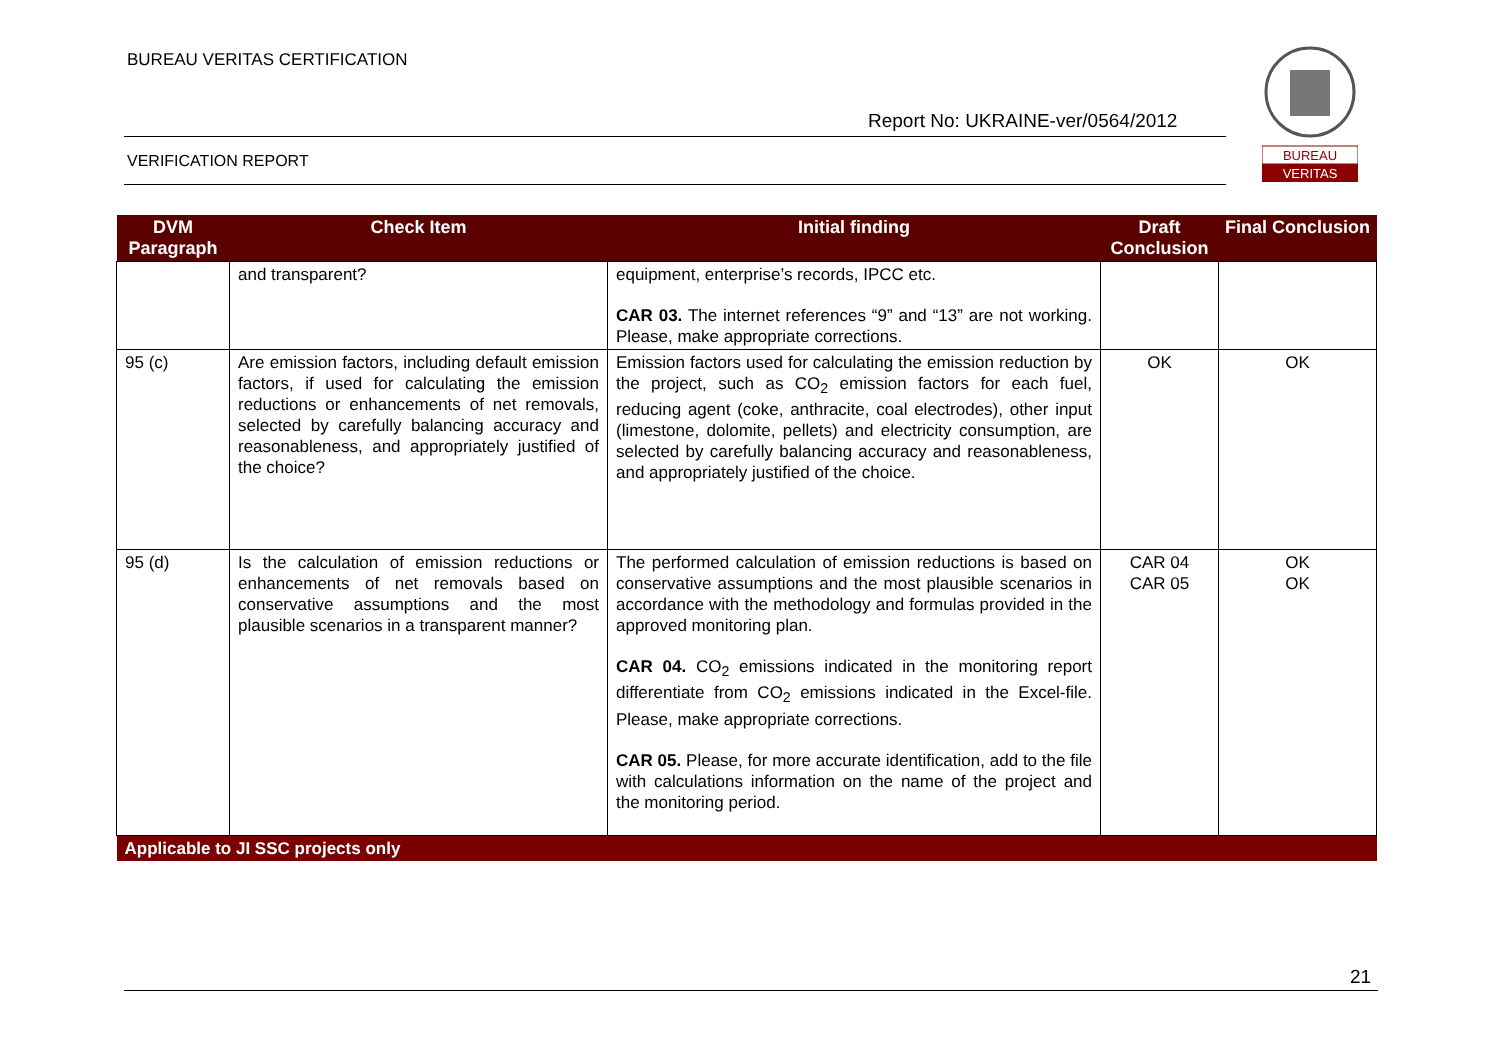BUREAU VERITAS CERTIFICATION
Report No: UKRAINE-ver/0564/2012
VERIFICATION REPORT
BUREAU
VERITAS
| DVM Paragraph | Check Item | Initial finding | Draft Conclusion | Final Conclusion |
| --- | --- | --- | --- | --- |
| | and transparent? | equipment, enterprise’s records, IPCC etc. CAR 03. The internet references “9” and “13” are not working. Please, make appropriate corrections. | | |
| 95 (c) | Are emission factors, including default emission factors, if used for calculating the emission reductions or enhancements of net removals, selected by carefully balancing accuracy and reasonableness, and appropriately justified of the choice? | Emission factors used for calculating the emission reduction by the project, such as CO<sub>2</sub> emission factors for each fuel, reducing agent (coke, anthracite, coal electrodes), other input (limestone, dolomite, pellets) and electricity consumption, are selected by carefully balancing accuracy and reasonableness, and appropriately justified of the choice. | OK | OK |
| 95 (d) | Is the calculation of emission reductions or enhancements of net removals based on conservative assumptions and the most plausible scenarios in a transparent manner? | The performed calculation of emission reductions is based on conservative assumptions and the most plausible scenarios in accordance with the methodology and formulas provided in the approved monitoring plan. CAR 04. CO<sub>2</sub> emissions indicated in the monitoring report differentiate from CO<sub>2</sub> emissions indicated in the Excel-file. Please, make appropriate corrections. CAR 05. Please, for more accurate identification, add to the file with calculations information on the name of the project and the monitoring period. | CAR 04 CAR 05 | OK OK |
| Applicable to JI SSC projects only | | | | |
21